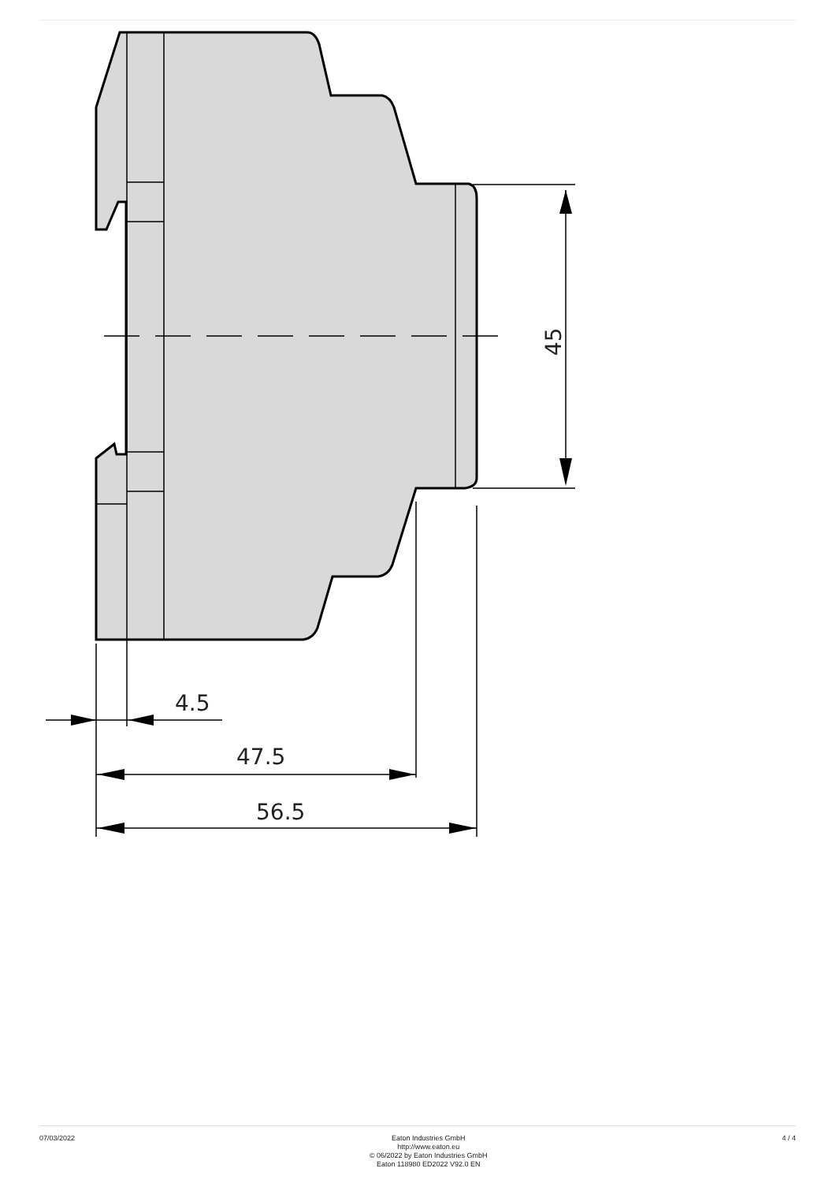4.5
47.5
56.5
45
07/03/2022
Eaton Industries GmbH
http://www.eaton.eu
© 06/2022 by Eaton Industries GmbH
Eaton 118980 ED2022 V92.0 EN
4 / 4